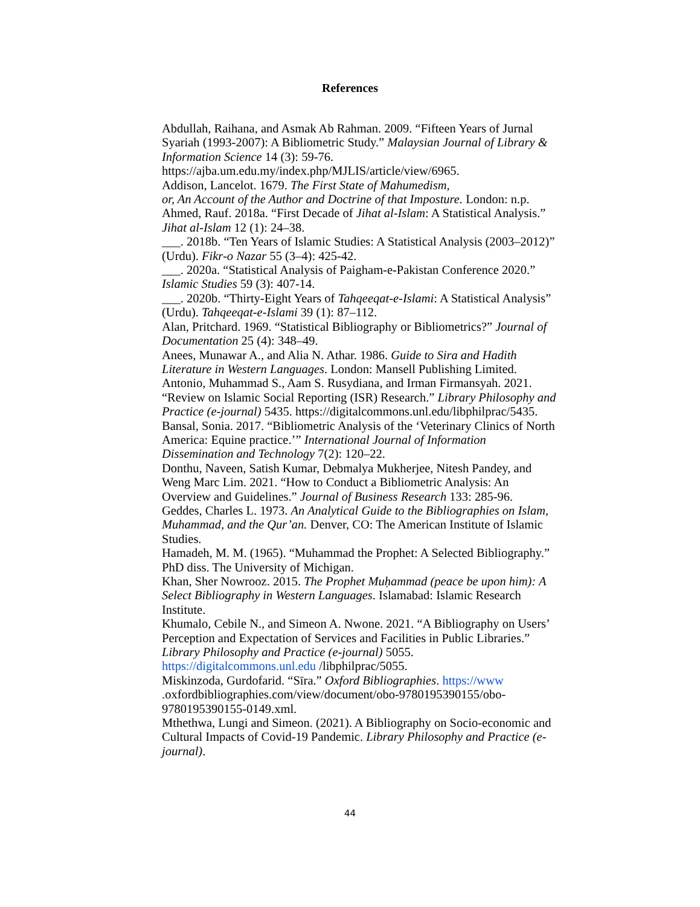References
Abdullah, Raihana, and Asmak Ab Rahman. 2009. “Fifteen Years of Jurnal Syariah (1993-2007): A Bibliometric Study.” Malaysian Journal of Library & Information Science 14 (3): 59-76. https://ajba.um.edu.my/index.php/MJLIS/article/view/6965.
Addison, Lancelot. 1679. The First State of Mahumedism,
or, An Account of the Author and Doctrine of that Imposture. London: n.p.
Ahmed, Rauf. 2018a. “First Decade of Jihat al-Islam: A Statistical Analysis.” Jihat al-Islam 12 (1): 24–38.
___. 2018b. “Ten Years of Islamic Studies: A Statistical Analysis (2003–2012)” (Urdu). Fikr-o Nazar 55 (3–4): 425-42.
___. 2020a. “Statistical Analysis of Paigham-e-Pakistan Conference 2020.” Islamic Studies 59 (3): 407-14.
___. 2020b. “Thirty-Eight Years of Tahqeeqat-e-Islami: A Statistical Analysis” (Urdu). Tahqeeqat-e-Islami 39 (1): 87–112.
Alan, Pritchard. 1969. “Statistical Bibliography or Bibliometrics?” Journal of Documentation 25 (4): 348–49.
Anees, Munawar A., and Alia N. Athar. 1986. Guide to Sira and Hadith Literature in Western Languages. London: Mansell Publishing Limited.
Antonio, Muhammad S., Aam S. Rusydiana, and Irman Firmansyah. 2021. “Review on Islamic Social Reporting (ISR) Research.” Library Philosophy and Practice (e-journal) 5435. https://digitalcommons.unl.edu/libphilprac/5435.
Bansal, Sonia. 2017. “Bibliometric Analysis of the ‘Veterinary Clinics of North America: Equine practice.’” International Journal of Information Dissemination and Technology 7(2): 120–22.
Donthu, Naveen, Satish Kumar, Debmalya Mukherjee, Nitesh Pandey, and Weng Marc Lim. 2021. “How to Conduct a Bibliometric Analysis: An Overview and Guidelines.” Journal of Business Research 133: 285-96.
Geddes, Charles L. 1973. An Analytical Guide to the Bibliographies on Islam, Muhammad, and the Qur’an. Denver, CO: The American Institute of Islamic Studies.
Hamadeh, M. M. (1965). “Muhammad the Prophet: A Selected Bibliography.” PhD diss. The University of Michigan.
Khan, Sher Nowrooz. 2015. The Prophet Muḥammad (peace be upon him): A Select Bibliography in Western Languages. Islamabad: Islamic Research Institute.
Khumalo, Cebile N., and Simeon A. Nwone. 2021. “A Bibliography on Users’ Perception and Expectation of Services and Facilities in Public Libraries.” Library Philosophy and Practice (e-journal) 5055. https://digitalcommons.unl.edu /libphilprac/5055.
Miskinzoda, Gurdofarid. “Sīra.” Oxford Bibliographies. https://www .oxfordbibliographies.com/view/document/obo-9780195390155/obo-9780195390155-0149.xml.
Mthethwa, Lungi and Simeon. (2021). A Bibliography on Socio-economic and Cultural Impacts of Covid-19 Pandemic. Library Philosophy and Practice (e-journal).
44